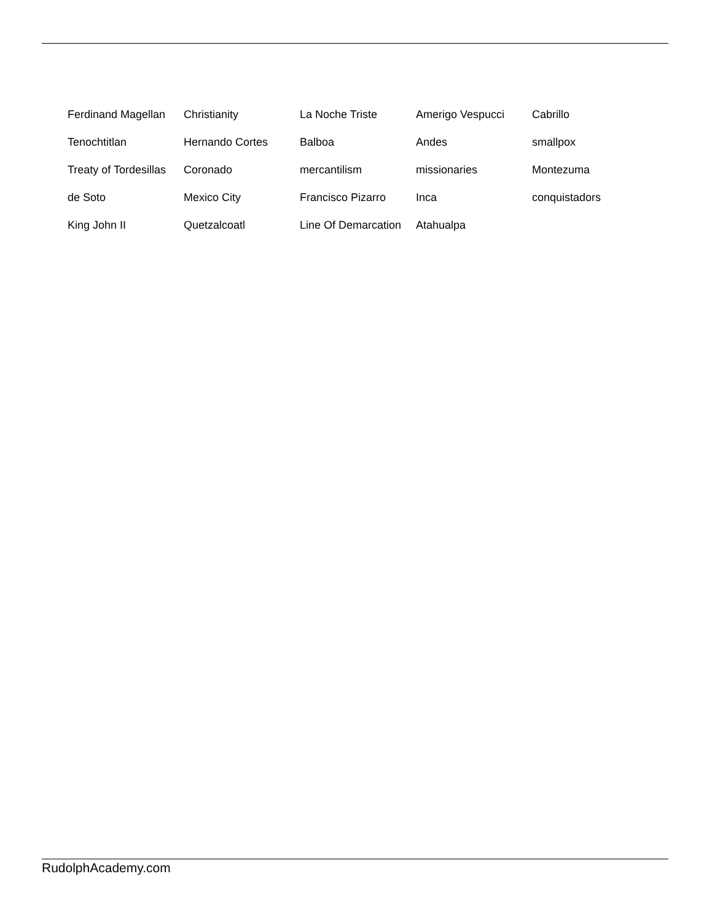| Ferdinand Magellan | Christianity | La Noche Triste | Amerigo Vespucci | Cabrillo |
| Tenochtitlan | Hernando Cortes | Balboa | Andes | smallpox |
| Treaty of Tordesillas | Coronado | mercantilism | missionaries | Montezuma |
| de Soto | Mexico City | Francisco Pizarro | Inca | conquistadors |
| King John II | Quetzalcoatl | Line Of Demarcation | Atahualpa | |
RudolphAcademy.com